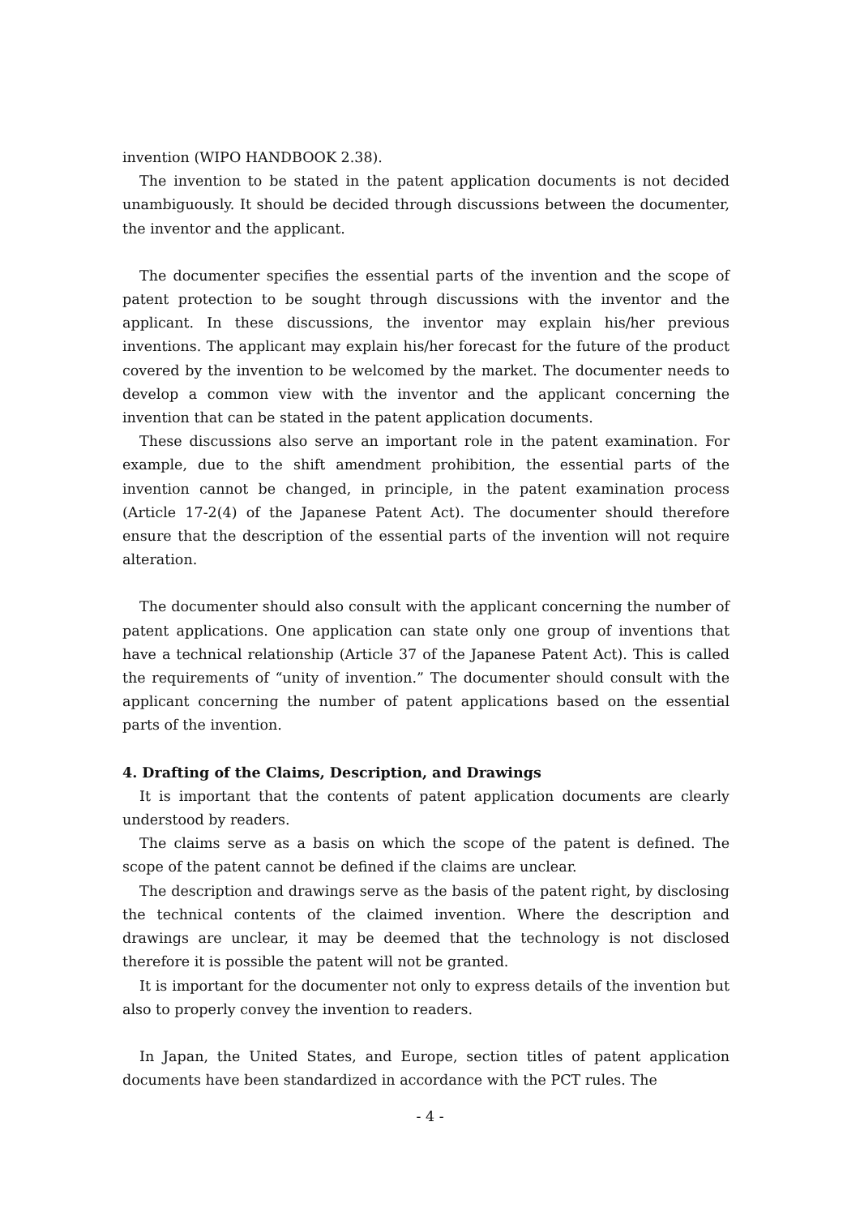invention (WIPO HANDBOOK 2.38).
The invention to be stated in the patent application documents is not decided unambiguously. It should be decided through discussions between the documenter, the inventor and the applicant.
The documenter specifies the essential parts of the invention and the scope of patent protection to be sought through discussions with the inventor and the applicant. In these discussions, the inventor may explain his/her previous inventions. The applicant may explain his/her forecast for the future of the product covered by the invention to be welcomed by the market. The documenter needs to develop a common view with the inventor and the applicant concerning the invention that can be stated in the patent application documents.
These discussions also serve an important role in the patent examination. For example, due to the shift amendment prohibition, the essential parts of the invention cannot be changed, in principle, in the patent examination process (Article 17-2(4) of the Japanese Patent Act). The documenter should therefore ensure that the description of the essential parts of the invention will not require alteration.
The documenter should also consult with the applicant concerning the number of patent applications. One application can state only one group of inventions that have a technical relationship (Article 37 of the Japanese Patent Act). This is called the requirements of “unity of invention.” The documenter should consult with the applicant concerning the number of patent applications based on the essential parts of the invention.
4. Drafting of the Claims, Description, and Drawings
It is important that the contents of patent application documents are clearly understood by readers.
The claims serve as a basis on which the scope of the patent is defined. The scope of the patent cannot be defined if the claims are unclear.
The description and drawings serve as the basis of the patent right, by disclosing the technical contents of the claimed invention. Where the description and drawings are unclear, it may be deemed that the technology is not disclosed therefore it is possible the patent will not be granted.
It is important for the documenter not only to express details of the invention but also to properly convey the invention to readers.
In Japan, the United States, and Europe, section titles of patent application documents have been standardized in accordance with the PCT rules. The
- 4 -